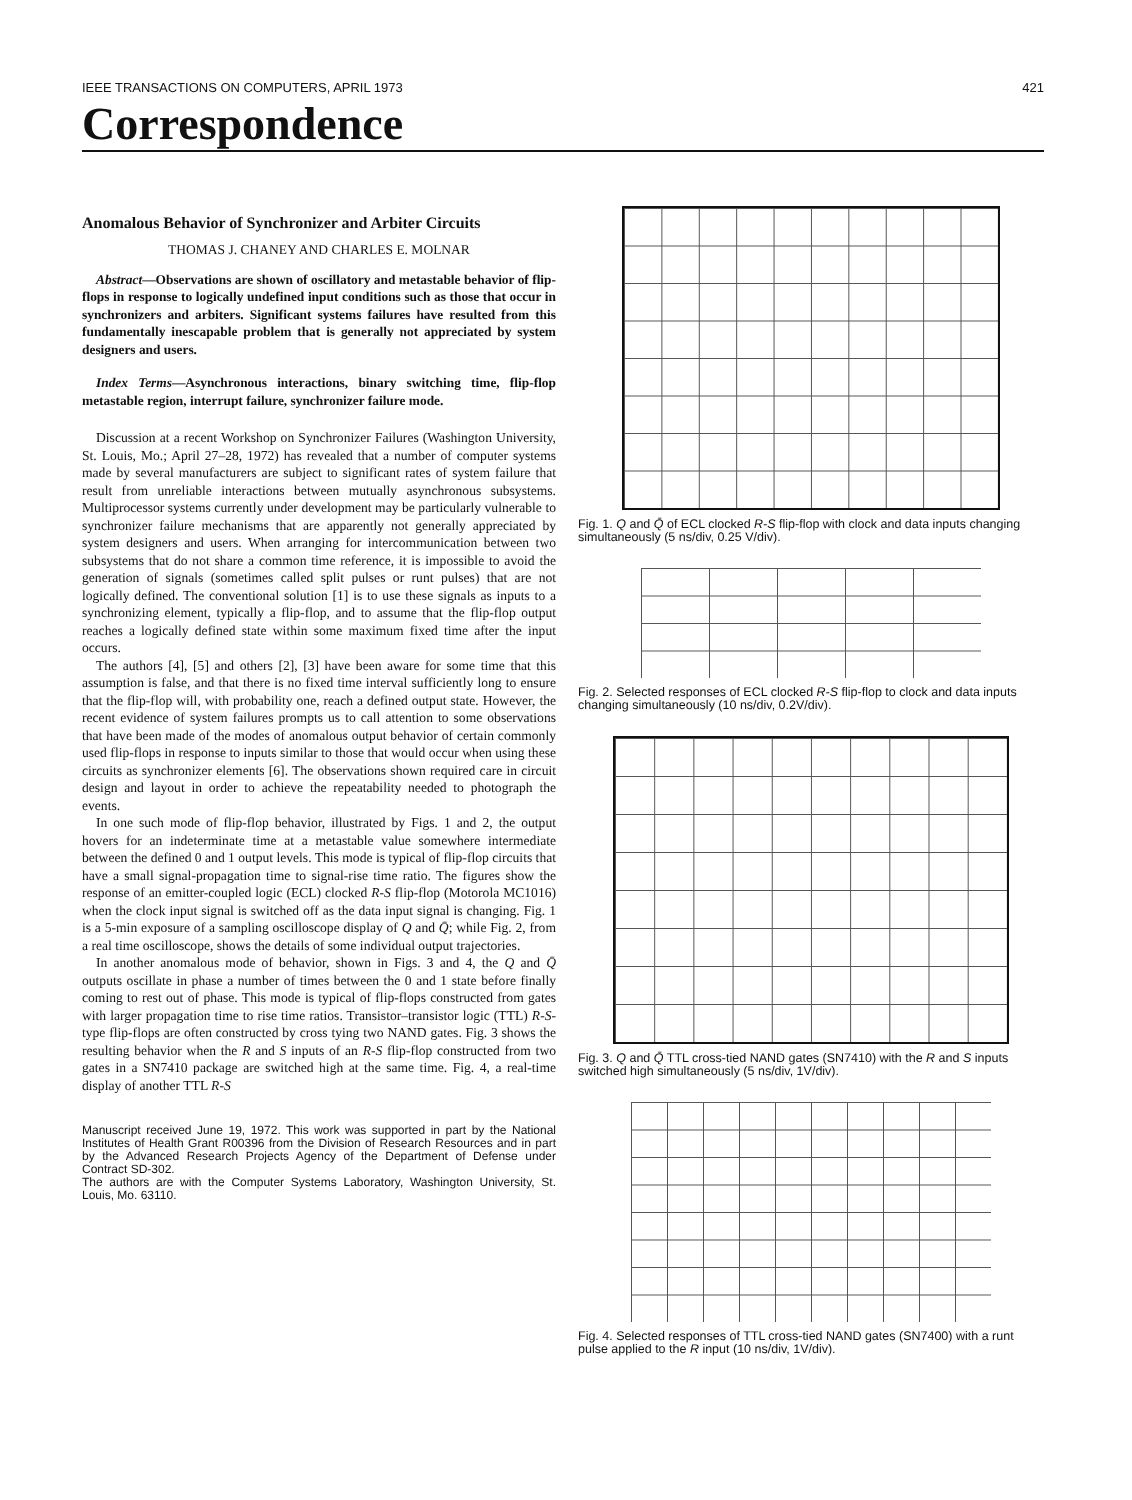IEEE TRANSACTIONS ON COMPUTERS, APRIL 1973 421
Correspondence
Anomalous Behavior of Synchronizer and Arbiter Circuits
THOMAS J. CHANEY AND CHARLES E. MOLNAR
Abstract—Observations are shown of oscillatory and metastable behavior of flip-flops in response to logically undefined input conditions such as those that occur in synchronizers and arbiters. Significant systems failures have resulted from this fundamentally inescapable problem that is generally not appreciated by system designers and users.
Index Terms—Asynchronous interactions, binary switching time, flip-flop metastable region, interrupt failure, synchronizer failure mode.
Discussion at a recent Workshop on Synchronizer Failures (Washington University, St. Louis, Mo.; April 27–28, 1972) has revealed that a number of computer systems made by several manufacturers are subject to significant rates of system failure that result from unreliable interactions between mutually asynchronous subsystems. Multiprocessor systems currently under development may be particularly vulnerable to synchronizer failure mechanisms that are apparently not generally appreciated by system designers and users. When arranging for intercommunication between two subsystems that do not share a common time reference, it is impossible to avoid the generation of signals (sometimes called split pulses or runt pulses) that are not logically defined. The conventional solution [1] is to use these signals as inputs to a synchronizing element, typically a flip-flop, and to assume that the flip-flop output reaches a logically defined state within some maximum fixed time after the input occurs.
The authors [4], [5] and others [2], [3] have been aware for some time that this assumption is false, and that there is no fixed time interval sufficiently long to ensure that the flip-flop will, with probability one, reach a defined output state. However, the recent evidence of system failures prompts us to call attention to some observations that have been made of the modes of anomalous output behavior of certain commonly used flip-flops in response to inputs similar to those that would occur when using these circuits as synchronizer elements [6]. The observations shown required care in circuit design and layout in order to achieve the repeatability needed to photograph the events.
In one such mode of flip-flop behavior, illustrated by Figs. 1 and 2, the output hovers for an indeterminate time at a metastable value somewhere intermediate between the defined 0 and 1 output levels. This mode is typical of flip-flop circuits that have a small signal-propagation time to signal-rise time ratio. The figures show the response of an emitter-coupled logic (ECL) clocked R-S flip-flop (Motorola MC1016) when the clock input signal is switched off as the data input signal is changing. Fig. 1 is a 5-min exposure of a sampling oscilloscope display of Q and Q̄; while Fig. 2, from a real time oscilloscope, shows the details of some individual output trajectories.
In another anomalous mode of behavior, shown in Figs. 3 and 4, the Q and Q̄ outputs oscillate in phase a number of times between the 0 and 1 state before finally coming to rest out of phase. This mode is typical of flip-flops constructed from gates with larger propagation time to rise time ratios. Transistor–transistor logic (TTL) R-S-type flip-flops are often constructed by cross tying two NAND gates. Fig. 3 shows the resulting behavior when the R and S inputs of an R-S flip-flop constructed from two gates in a SN7410 package are switched high at the same time. Fig. 4, a real-time display of another TTL R-S
Manuscript received June 19, 1972. This work was supported in part by the National Institutes of Health Grant R00396 from the Division of Research Resources and in part by the Advanced Research Projects Agency of the Department of Defense under Contract SD-302.
The authors are with the Computer Systems Laboratory, Washington University, St. Louis, Mo. 63110.
Fig. 1. Q and Q̄ of ECL clocked R-S flip-flop with clock and data inputs changing simultaneously (5 ns/div, 0.25 V/div).
Fig. 2. Selected responses of ECL clocked R-S flip-flop to clock and data inputs changing simultaneously (10 ns/div, 0.2V/div).
Fig. 3. Q and Q̄ TTL cross-tied NAND gates (SN7410) with the R and S inputs switched high simultaneously (5 ns/div, 1V/div).
Fig. 4. Selected responses of TTL cross-tied NAND gates (SN7400) with a runt pulse applied to the R input (10 ns/div, 1V/div).